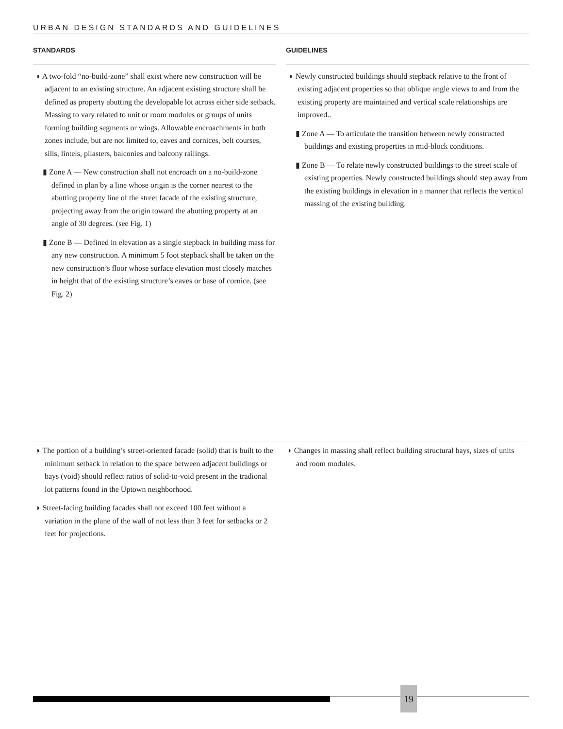URBAN DESIGN STANDARDS AND GUIDELINES
STANDARDS
◗ A two-fold “no-build-zone” shall exist where new construction will be adjacent to an existing structure. An adjacent existing structure shall be defined as property abutting the developable lot across either side setback. Massing to vary related to unit or room modules or groups of units forming building segments or wings. Allowable encroachments in both zones include, but are not limited to, eaves and cornices, belt courses, sills, lintels, pilasters, balconies and balcony railings.
▮ Zone A — New construction shall not encroach on a no-build-zone defined in plan by a line whose origin is the corner nearest to the abutting property line of the street facade of the existing structure, projecting away from the origin toward the abutting property at an angle of 30 degrees. (see Fig. 1)
▮ Zone B — Defined in elevation as a single stepback in building mass for any new construction. A minimum 5 foot stepback shall be taken on the new construction’s floor whose surface elevation most closely matches in height that of the existing structure’s eaves or base of cornice. (see Fig. 2)
GUIDELINES
◗ Newly constructed buildings should stepback relative to the front of existing adjacent properties so that oblique angle views to and from the existing property are maintained and vertical scale relationships are improved..
▮ Zone A — To articulate the transition between newly constructed buildings and existing properties in mid-block conditions.
▮ Zone B — To relate newly constructed buildings to the street scale of existing properties. Newly constructed buildings should step away from the existing buildings in elevation in a manner that reflects the vertical massing of the existing building.
◗ The portion of a building’s street-oriented facade (solid) that is built to the minimum setback in relation to the space between adjacent buildings or bays (void) should reflect ratios of solid-to-void present in the tradional lot patterns found in the Uptown neighborhood.
◗ Street-facing building facades shall not exceed 100 feet without a variation in the plane of the wall of not less than 3 feet for setbacks or 2 feet for projections.
◗ Changes in massing shall reflect building structural bays, sizes of units and room modules.
19